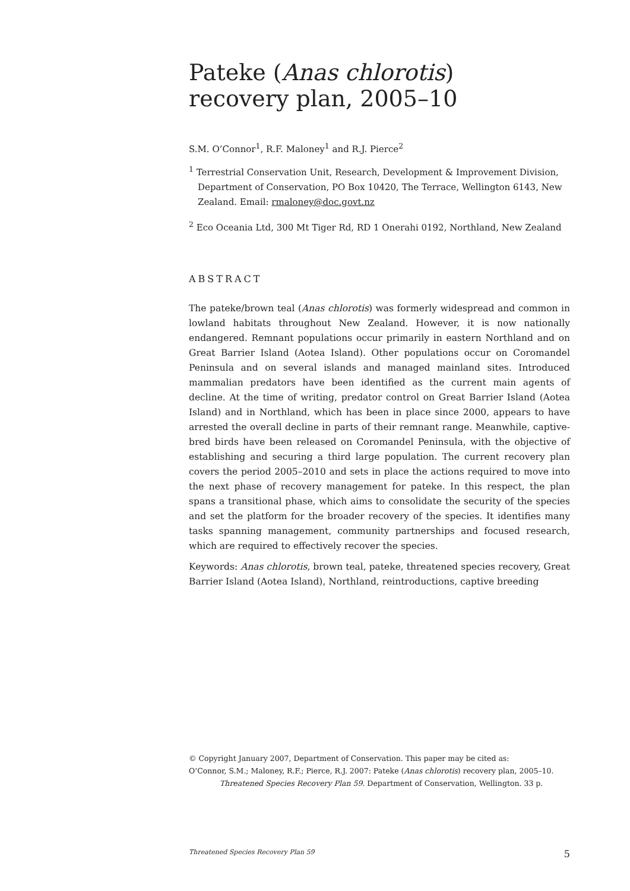Pateke (Anas chlorotis)
recovery plan, 2005–10
S.M. O’Connor<sup>1</sup>, R.F. Maloney<sup>1</sup> and R.J. Pierce<sup>2</sup>
<sup>1</sup> Terrestrial Conservation Unit, Research, Development & Improvement Division, Department of Conservation, PO Box 10420, The Terrace, Wellington 6143, New Zealand. Email: rmaloney@doc.govt.nz
<sup>2</sup> Eco Oceania Ltd, 300 Mt Tiger Rd, RD 1 Onerahi 0192, Northland, New Zealand
ABSTRACT
The pateke/brown teal (Anas chlorotis) was formerly widespread and common in lowland habitats throughout New Zealand. However, it is now nationally endangered. Remnant populations occur primarily in eastern Northland and on Great Barrier Island (Aotea Island). Other populations occur on Coromandel Peninsula and on several islands and managed mainland sites. Introduced mammalian predators have been identified as the current main agents of decline. At the time of writing, predator control on Great Barrier Island (Aotea Island) and in Northland, which has been in place since 2000, appears to have arrested the overall decline in parts of their remnant range. Meanwhile, captive-bred birds have been released on Coromandel Peninsula, with the objective of establishing and securing a third large population. The current recovery plan covers the period 2005–2010 and sets in place the actions required to move into the next phase of recovery management for pateke. In this respect, the plan spans a transitional phase, which aims to consolidate the security of the species and set the platform for the broader recovery of the species. It identifies many tasks spanning management, community partnerships and focused research, which are required to effectively recover the species.
Keywords: Anas chlorotis, brown teal, pateke, threatened species recovery, Great Barrier Island (Aotea Island), Northland, reintroductions, captive breeding
© Copyright January 2007, Department of Conservation. This paper may be cited as:
O’Connor, S.M.; Maloney, R.F.; Pierce, R.J. 2007: Pateke (Anas chlorotis) recovery plan, 2005–10.
Threatened Species Recovery Plan 59. Department of Conservation, Wellington. 33 p.
Threatened Species Recovery Plan 59 5